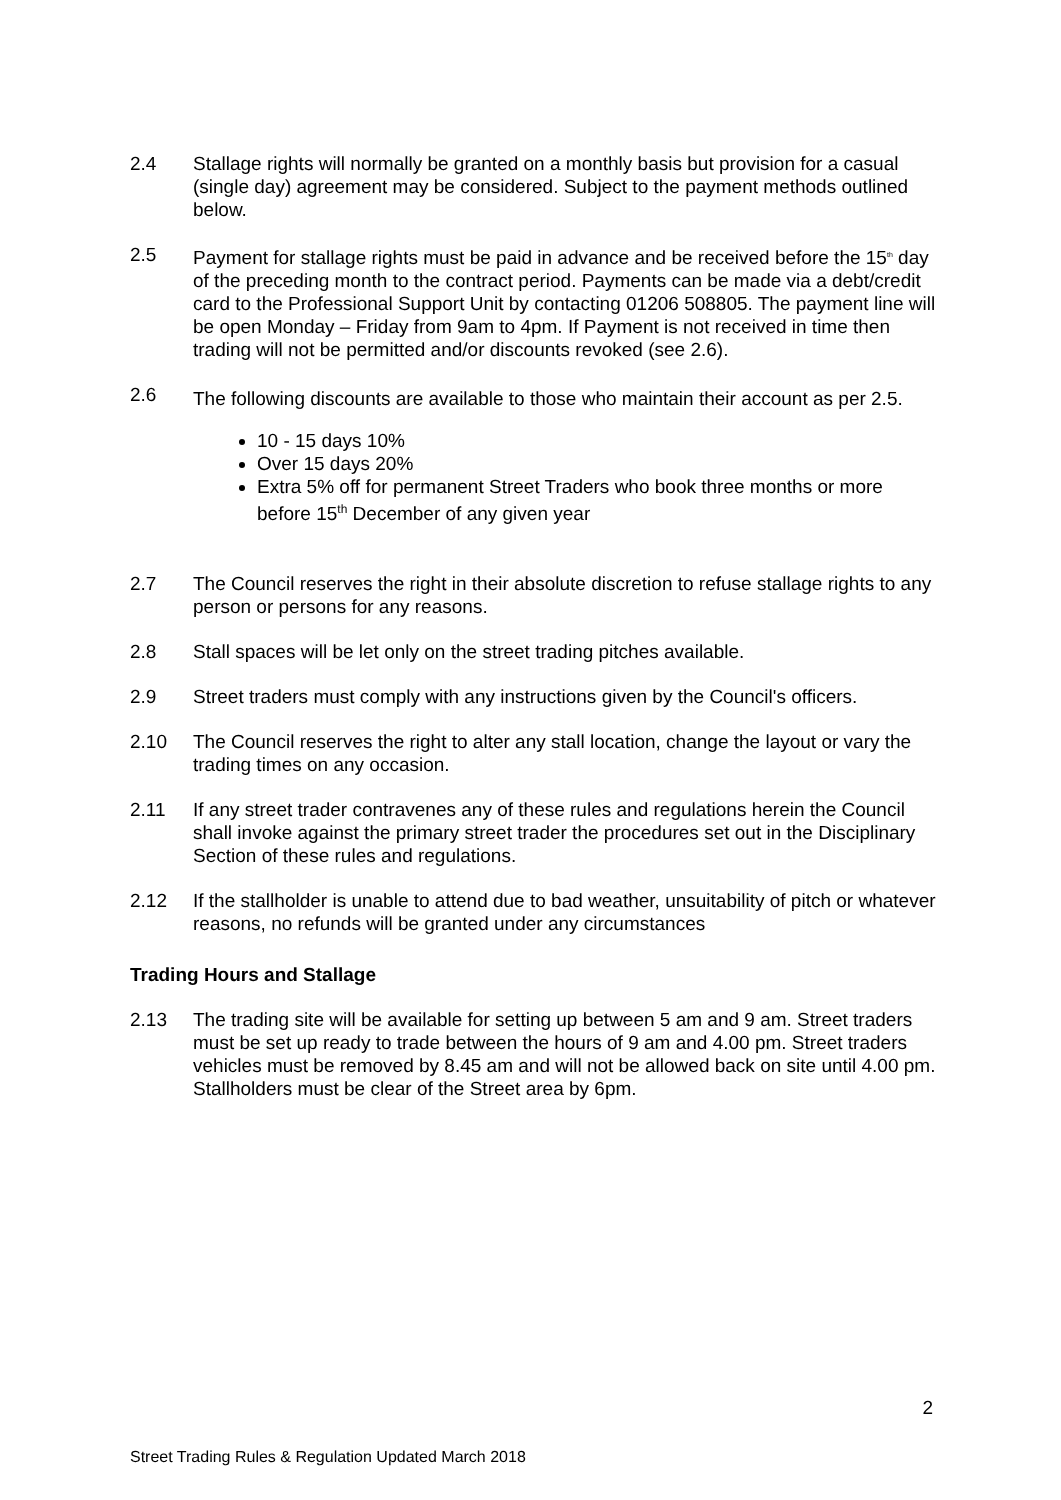2.4 Stallage rights will normally be granted on a monthly basis but provision for a casual (single day) agreement may be considered. Subject to the payment methods outlined below.
2.5 Payment for stallage rights must be paid in advance and be received before the 15<sup>th</sup> day of the preceding month to the contract period. Payments can be made via a debt/credit card to the Professional Support Unit by contacting 01206 508805. The payment line will be open Monday – Friday from 9am to 4pm. If Payment is not received in time then trading will not be permitted and/or discounts revoked (see 2.6).
2.6
The following discounts are available to those who maintain their account as per 2.5.
10 - 15 days 10%
Over 15 days 20%
Extra 5% off for permanent Street Traders who book three months or more before 15<sup>th</sup> December of any given year
2.7 The Council reserves the right in their absolute discretion to refuse stallage rights to any person or persons for any reasons.
2.8 Stall spaces will be let only on the street trading pitches available.
2.9 Street traders must comply with any instructions given by the Council's officers.
2.10 The Council reserves the right to alter any stall location, change the layout or vary the trading times on any occasion.
2.11 If any street trader contravenes any of these rules and regulations herein the Council shall invoke against the primary street trader the procedures set out in the Disciplinary Section of these rules and regulations.
2.12 If the stallholder is unable to attend due to bad weather, unsuitability of pitch or whatever reasons, no refunds will be granted under any circumstances
Trading Hours and Stallage
2.13 The trading site will be available for setting up between 5 am and 9 am. Street traders must be set up ready to trade between the hours of 9 am and 4.00 pm. Street traders vehicles must be removed by 8.45 am and will not be allowed back on site until 4.00 pm. Stallholders must be clear of the Street area by 6pm.
2
Street Trading Rules & Regulation Updated March 2018